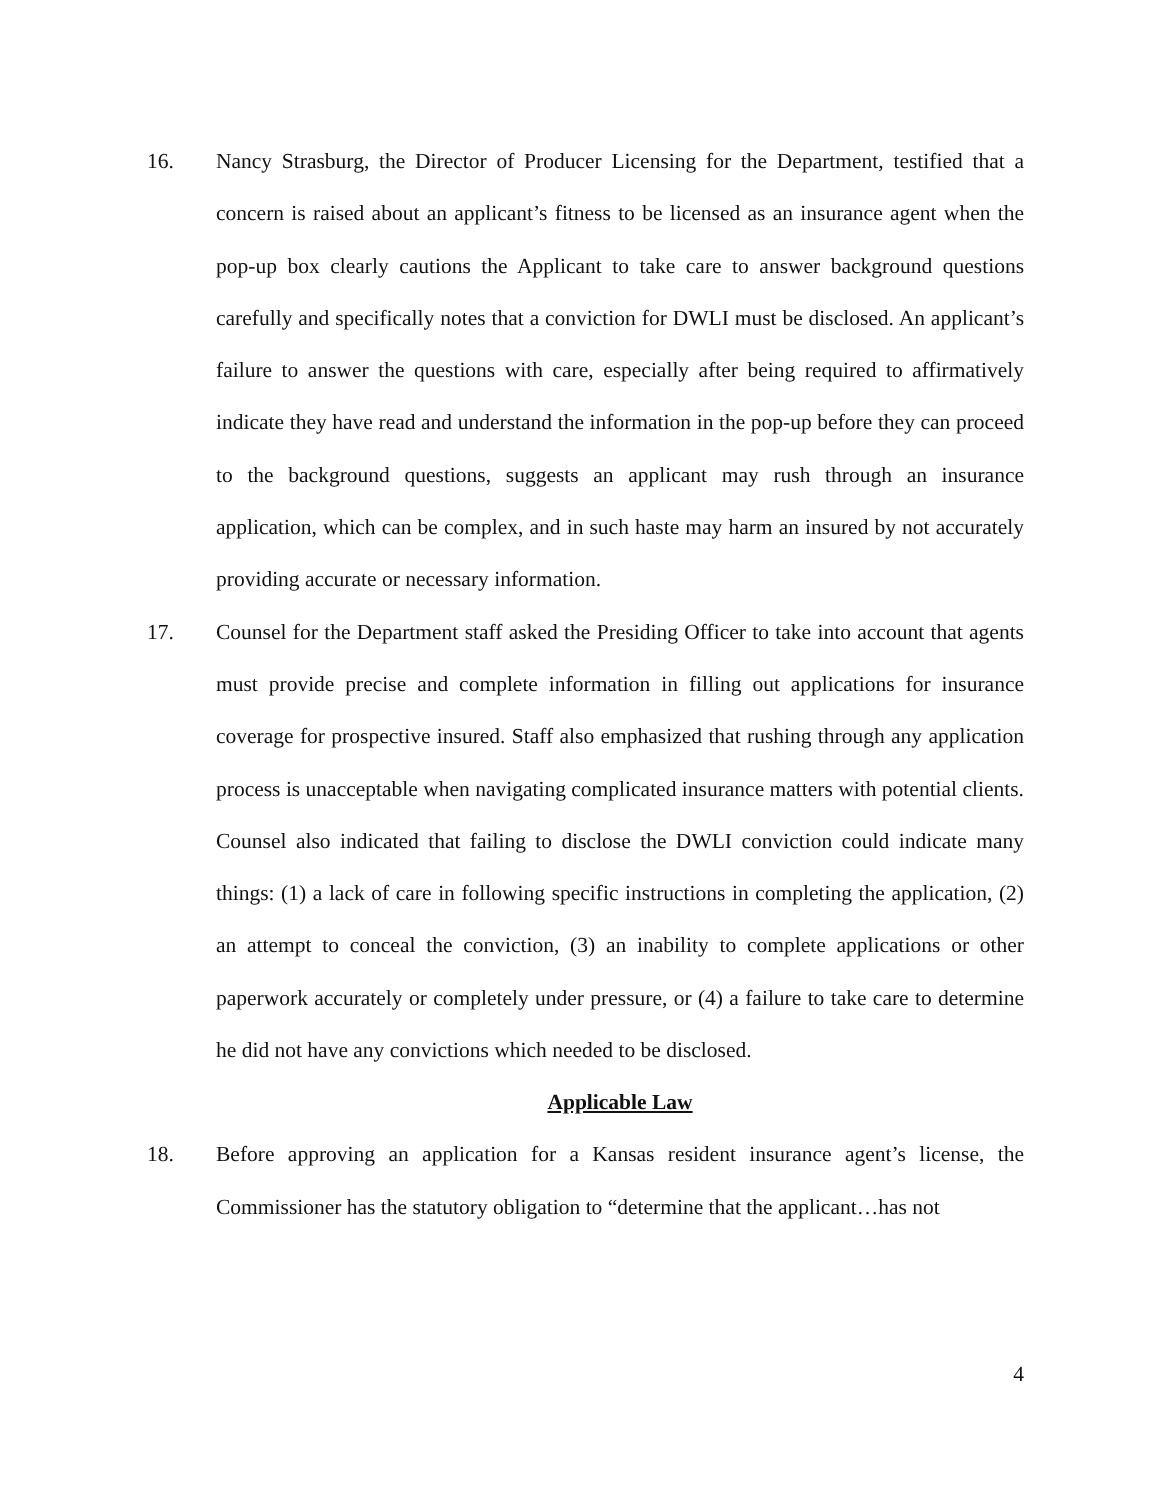16. Nancy Strasburg, the Director of Producer Licensing for the Department, testified that a concern is raised about an applicant’s fitness to be licensed as an insurance agent when the pop-up box clearly cautions the Applicant to take care to answer background questions carefully and specifically notes that a conviction for DWLI must be disclosed. An applicant’s failure to answer the questions with care, especially after being required to affirmatively indicate they have read and understand the information in the pop-up before they can proceed to the background questions, suggests an applicant may rush through an insurance application, which can be complex, and in such haste may harm an insured by not accurately providing accurate or necessary information.
17. Counsel for the Department staff asked the Presiding Officer to take into account that agents must provide precise and complete information in filling out applications for insurance coverage for prospective insured. Staff also emphasized that rushing through any application process is unacceptable when navigating complicated insurance matters with potential clients. Counsel also indicated that failing to disclose the DWLI conviction could indicate many things: (1) a lack of care in following specific instructions in completing the application, (2) an attempt to conceal the conviction, (3) an inability to complete applications or other paperwork accurately or completely under pressure, or (4) a failure to take care to determine he did not have any convictions which needed to be disclosed.
Applicable Law
18. Before approving an application for a Kansas resident insurance agent’s license, the Commissioner has the statutory obligation to “determine that the applicant…has not
4